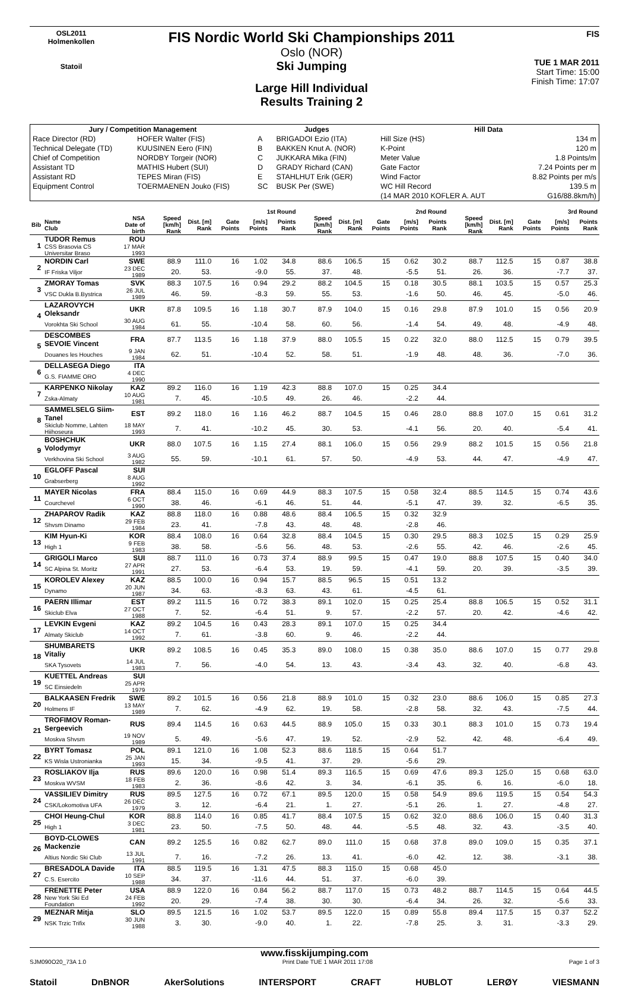OSL2011
Holmenkollen
Statoil
FIS Nordic World Ski Championships 2011
Oslo (NOR)
Ski Jumping
Large Hill Individual
Results Training 2
FIS
TUE 1 MAR 2011
Start Time: 15:00
Finish Time: 17:07
| Jury / Competition Management | | Judges | | Hill Data | |
| --- | --- | --- | --- | --- | --- |
| Race Director (RD) | HOFER Walter (FIS) | A | BRIGADOI Ezio (ITA) | Hill Size (HS) | 134 m |
| Technical Delegate (TD) | KUUSINEN Eero (FIN) | B | BAKKEN Knut A. (NOR) | K-Point | 120 m |
| Chief of Competition | NORDBY Torgeir (NOR) | C | JUKKARA Mika (FIN) | Meter Value | 1.8 Points/m |
| Assistant TD | MATHIS Hubert (SUI) | D | GRADY Richard (CAN) | Gate Factor | 7.24 Points per m |
| Assistant RD | TEPES Miran (FIS) | E | STAHLHUT Erik (GER) | Wind Factor | 8.82 Points per m/s |
| Equipment Control | TOERMAENEN Jouko (FIS) | SC | BUSK Per (SWE) | WC Hill Record | 139.5 m |
| | | | | (14 MAR 2010 KOFLER A. AUT | G16/88.8km/h) |
| | | | 1st Round | | | | | 2nd Round | | | | | 3rd Round | | | | |
| --- | --- | --- | --- | --- | --- | --- | --- | --- | --- | --- | --- | --- | --- | --- | --- | --- | --- |
| Bib | Name Club | NSA Date of birth | Speed [km/h] Rank | Dist. [m] Rank | Gate Points | [m/s] Points | Points Rank | Speed [km/h] Rank | Dist. [m] Rank | Gate Points | [m/s] Points | Points Rank | Speed [km/h] Rank | Dist. [m] Rank | Gate Points | [m/s] Points | Points Rank |
| 1 | TUDOR Remus | ROU | | | | | | | | | | | | | | | |
| | CSS Brasovia CS Universitar Braso | 17 MAR 1993 | | | | | | | | | | | | | | | |
| 2 | NORDIN Carl | SWE | 88.9 | 111.0 | 16 | 1.02 | 34.8 | 88.6 | 106.5 | 15 | 0.62 | 30.2 | 88.7 | 112.5 | 15 | 0.87 | 38.8 |
| | IF Friska Viljor | 23 DEC 1989 | 20. | 53. | | -9.0 | 55. | 37. | 48. | | -5.5 | 51. | 26. | 36. | | -7.7 | 37. |
| 3 | ZMORAY Tomas | SVK | 88.3 | 107.5 | 16 | 0.94 | 29.2 | 88.2 | 104.5 | 15 | 0.18 | 30.5 | 88.1 | 103.5 | 15 | 0.57 | 25.3 |
| | VSC Dukla B.Bystrica | 26 JUL 1989 | 46. | 59. | | -8.3 | 59. | 55. | 53. | | -1.6 | 50. | 46. | 45. | | -5.0 | 46. |
| 4 | LAZAROVYCH Oleksandr | UKR | 87.8 | 109.5 | 16 | 1.18 | 30.7 | 87.9 | 104.0 | 15 | 0.16 | 29.8 | 87.9 | 101.0 | 15 | 0.56 | 20.9 |
| | Vorokhta Ski School | 30 AUG 1984 | 61. | 55. | | -10.4 | 58. | 60. | 56. | | -1.4 | 54. | 49. | 48. | | -4.9 | 48. |
| 5 | DESCOMBES SEVOIE Vincent | FRA | 87.7 | 113.5 | 16 | 1.18 | 37.9 | 88.0 | 105.5 | 15 | 0.22 | 32.0 | 88.0 | 112.5 | 15 | 0.79 | 39.5 |
| | Douanes les Houches | 9 JAN 1984 | 62. | 51. | | -10.4 | 52. | 58. | 51. | | -1.9 | 48. | 48. | 36. | | -7.0 | 36. |
| 6 | DELLASEGA Diego | ITA | | | | | | | | | | | | | | | |
| | G.S. FIAMME ORO | 4 DEC 1990 | | | | | | | | | | | | | | | |
| 7 | KARPENKO Nikolay | KAZ | 89.2 | 116.0 | 16 | 1.19 | 42.3 | 88.8 | 107.0 | 15 | 0.25 | 34.4 | | | | | |
| | Zska-Almaty | 10 AUG 1981 | 7. | 45. | | -10.5 | 49. | 26. | 46. | | -2.2 | 44. | | | | | |
| 8 | SAMMELSELG Siim-Tanel | EST | 89.2 | 118.0 | 16 | 1.16 | 46.2 | 88.7 | 104.5 | 15 | 0.46 | 28.0 | 88.8 | 107.0 | 15 | 0.61 | 31.2 |
| | Skiclub Nomme, Lahten Hiihoseura | 18 MAY 1993 | 7. | 41. | | -10.2 | 45. | 30. | 53. | | -4.1 | 56. | 20. | 40. | | -5.4 | 41. |
| 9 | BOSHCHUK Volodymyr | UKR | 88.0 | 107.5 | 16 | 1.15 | 27.4 | 88.1 | 106.0 | 15 | 0.56 | 29.9 | 88.2 | 101.5 | 15 | 0.56 | 21.8 |
| | Verkhovina Ski School | 3 AUG 1982 | 55. | 59. | | -10.1 | 61. | 57. | 50. | | -4.9 | 53. | 44. | 47. | | -4.9 | 47. |
| 10 | EGLOFF Pascal | SUI | | | | | | | | | | | | | | | |
| | Grabserberg | 8 AUG 1992 | | | | | | | | | | | | | | | |
| 11 | MAYER Nicolas | FRA | 88.4 | 115.0 | 16 | 0.69 | 44.9 | 88.3 | 107.5 | 15 | 0.58 | 32.4 | 88.5 | 114.5 | 15 | 0.74 | 43.6 |
| | Courchevel | 6 OCT 1990 | 38. | 46. | | -6.1 | 46. | 51. | 44. | | -5.1 | 47. | 39. | 32. | | -6.5 | 35. |
| 12 | ZHAPAROV Radik | KAZ | 88.8 | 118.0 | 16 | 0.88 | 48.6 | 88.4 | 106.5 | 15 | 0.32 | 32.9 | | | | | |
| | Shvsm Dinamo | 29 FEB 1984 | 23. | 41. | | -7.8 | 43. | 48. | 48. | | -2.8 | 46. | | | | | |
| 13 | KIM Hyun-Ki | KOR | 88.4 | 108.0 | 16 | 0.64 | 32.8 | 88.4 | 104.5 | 15 | 0.30 | 29.5 | 88.3 | 102.5 | 15 | 0.29 | 25.9 |
| | High 1 | 9 FEB 1983 | 38. | 58. | | -5.6 | 56. | 48. | 53. | | -2.6 | 55. | 42. | 46. | | -2.6 | 45. |
| 14 | GRIGOLI Marco | SUI | 88.7 | 111.0 | 16 | 0.73 | 37.4 | 88.9 | 99.5 | 15 | 0.47 | 19.0 | 88.8 | 107.5 | 15 | 0.40 | 34.0 |
| | SC Alpina St. Moritz | 27 APR 1991 | 27. | 53. | | -6.4 | 53. | 19. | 59. | | -4.1 | 59. | 20. | 39. | | -3.5 | 39. |
| 15 | KOROLEV Alexey | KAZ | 88.5 | 100.0 | 16 | 0.94 | 15.7 | 88.5 | 96.5 | 15 | 0.51 | 13.2 | | | | | |
| | Dynamo | 20 JUN 1987 | 34. | 63. | | -8.3 | 63. | 43. | 61. | | -4.5 | 61. | | | | | |
| 16 | PAERN Illimar | EST | 89.2 | 111.5 | 16 | 0.72 | 38.3 | 89.1 | 102.0 | 15 | 0.25 | 25.4 | 88.8 | 106.5 | 15 | 0.52 | 31.1 |
| | Skiclub Elva | 27 OCT 1988 | 7. | 52. | | -6.4 | 51. | 9. | 57. | | -2.2 | 57. | 20. | 42. | | -4.6 | 42. |
| 17 | LEVKIN Evgeni | KAZ | 89.2 | 104.5 | 16 | 0.43 | 28.3 | 89.1 | 107.0 | 15 | 0.25 | 34.4 | | | | | |
| | Almaty Skiclub | 14 OCT 1992 | 7. | 61. | | -3.8 | 60. | 9. | 46. | | -2.2 | 44. | | | | | |
| 18 | SHUMBARETS Vitaliy | UKR | 89.2 | 108.5 | 16 | 0.45 | 35.3 | 89.0 | 108.0 | 15 | 0.38 | 35.0 | 88.6 | 107.0 | 15 | 0.77 | 29.8 |
| | SKA Tysovets | 14 JUL 1983 | 7. | 56. | | -4.0 | 54. | 13. | 43. | | -3.4 | 43. | 32. | 40. | | -6.8 | 43. |
| 19 | KUETTEL Andreas | SUI | | | | | | | | | | | | | | | |
| | SC Einsiedeln | 25 APR 1979 | | | | | | | | | | | | | | | |
| 20 | BALKAASEN Fredrik | SWE | 89.2 | 101.5 | 16 | 0.56 | 21.8 | 88.9 | 101.0 | 15 | 0.32 | 23.0 | 88.6 | 106.0 | 15 | 0.85 | 27.3 |
| | Holmens IF | 13 MAY 1989 | 7. | 62. | | -4.9 | 62. | 19. | 58. | | -2.8 | 58. | 32. | 43. | | -7.5 | 44. |
| 21 | TROFIMOV Roman-Sergeevich | RUS | 89.4 | 114.5 | 16 | 0.63 | 44.5 | 88.9 | 105.0 | 15 | 0.33 | 30.1 | 88.3 | 101.0 | 15 | 0.73 | 19.4 |
| | Moskva Shvsm | 19 NOV 1989 | 5. | 49. | | -5.6 | 47. | 19. | 52. | | -2.9 | 52. | 42. | 48. | | -6.4 | 49. |
| 22 | BYRT Tomasz | POL | 89.1 | 121.0 | 16 | 1.08 | 52.3 | 88.6 | 118.5 | 15 | 0.64 | 51.7 | | | | | |
| | KS Wisla Ustronianka | 25 JAN 1993 | 15. | 34. | | -9.5 | 41. | 37. | 29. | | -5.6 | 29. | | | | | |
| 23 | ROSLIAKOV Ilja | RUS | 89.6 | 120.0 | 16 | 0.98 | 51.4 | 89.3 | 116.5 | 15 | 0.69 | 47.6 | 89.3 | 125.0 | 15 | 0.68 | 63.0 |
| | Moskva WVSM | 18 FEB 1983 | 2. | 36. | | -8.6 | 42. | 3. | 34. | | -6.1 | 35. | 6. | 16. | | -6.0 | 18. |
| 24 | VASSILIEV Dimitry | RUS | 89.5 | 127.5 | 16 | 0.72 | 67.1 | 89.5 | 120.0 | 15 | 0.58 | 54.9 | 89.6 | 119.5 | 15 | 0.54 | 54.3 |
| | CSK/Lokomotiva UFA | 26 DEC 1979 | 3. | 12. | | -6.4 | 21. | 1. | 27. | | -5.1 | 26. | 1. | 27. | | -4.8 | 27. |
| 25 | CHOI Heung-Chul | KOR | 88.8 | 114.0 | 16 | 0.85 | 41.7 | 88.4 | 107.5 | 15 | 0.62 | 32.0 | 88.6 | 106.0 | 15 | 0.40 | 31.3 |
| | High 1 | 3 DEC 1981 | 23. | 50. | | -7.5 | 50. | 48. | 44. | | -5.5 | 48. | 32. | 43. | | -3.5 | 40. |
| 26 | BOYD-CLOWES Mackenzie | CAN | 89.2 | 125.5 | 16 | 0.82 | 62.7 | 89.0 | 111.0 | 15 | 0.68 | 37.8 | 89.0 | 109.0 | 15 | 0.35 | 37.1 |
| | Altius Nordic Ski Club | 13 JUL 1991 | 7. | 16. | | -7.2 | 26. | 13. | 41. | | -6.0 | 42. | 12. | 38. | | -3.1 | 38. |
| 27 | BRESADOLA Davide | ITA | 88.5 | 119.5 | 16 | 1.31 | 47.5 | 88.3 | 115.0 | 15 | 0.68 | 45.0 | | | | | |
| | C.S. Esercito | 10 SEP 1988 | 34. | 37. | | -11.6 | 44. | 51. | 37. | | -6.0 | 39. | | | | | |
| 28 | FRENETTE Peter | USA | 88.9 | 122.0 | 16 | 0.84 | 56.2 | 88.7 | 117.0 | 15 | 0.73 | 48.2 | 88.7 | 114.5 | 15 | 0.64 | 44.5 |
| | New York Ski Ed Foundation | 24 FEB 1992 | 20. | 29. | | -7.4 | 38. | 30. | 30. | | -6.4 | 34. | 26. | 32. | | -5.6 | 33. |
| 29 | MEZNAR Mitja | SLO | 89.5 | 121.5 | 16 | 1.02 | 53.7 | 89.5 | 122.0 | 15 | 0.89 | 55.8 | 89.4 | 117.5 | 15 | 0.37 | 52.2 |
| | NSK Trzic Trifix | 30 JUN 1988 | 3. | 30. | | -9.0 | 40. | 1. | 22. | | -7.8 | 25. | 3. | 31. | | -3.3 | 29. |
www.fisskijumping.com
SJM090O20_73A 1.0 Print Date TUE 1 MAR 2011 17:08 Page 1 of 3
Statoil DnBNOR AkerSolutions INTERSPORT CRAFT HUBLOT LERØY VIESMANN